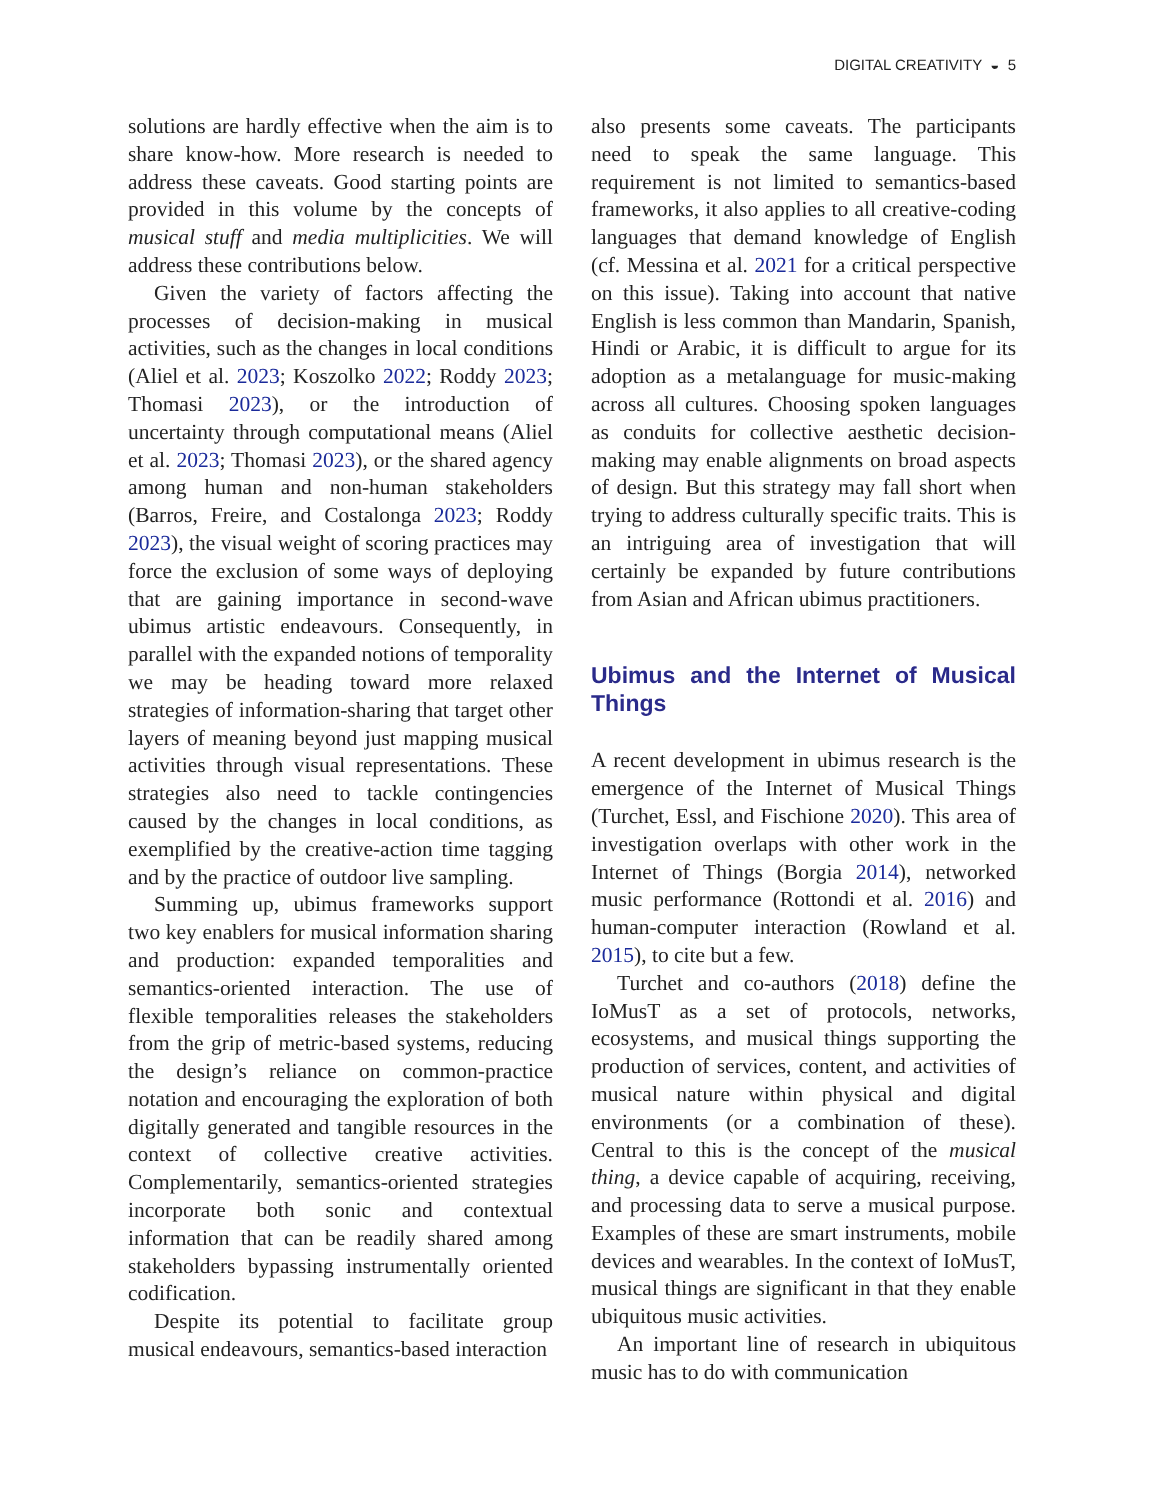DIGITAL CREATIVITY ◒ 5
solutions are hardly effective when the aim is to share know-how. More research is needed to address these caveats. Good starting points are provided in this volume by the concepts of musical stuff and media multiplicities. We will address these contributions below.
Given the variety of factors affecting the processes of decision-making in musical activities, such as the changes in local conditions (Aliel et al. 2023; Koszolko 2022; Roddy 2023; Thomasi 2023), or the introduction of uncertainty through computational means (Aliel et al. 2023; Thomasi 2023), or the shared agency among human and non-human stakeholders (Barros, Freire, and Costalonga 2023; Roddy 2023), the visual weight of scoring practices may force the exclusion of some ways of deploying that are gaining importance in second-wave ubimus artistic endeavours. Consequently, in parallel with the expanded notions of temporality we may be heading toward more relaxed strategies of information-sharing that target other layers of meaning beyond just mapping musical activities through visual representations. These strategies also need to tackle contingencies caused by the changes in local conditions, as exemplified by the creative-action time tagging and by the practice of outdoor live sampling.
Summing up, ubimus frameworks support two key enablers for musical information sharing and production: expanded temporalities and semantics-oriented interaction. The use of flexible temporalities releases the stakeholders from the grip of metric-based systems, reducing the design’s reliance on common-practice notation and encouraging the exploration of both digitally generated and tangible resources in the context of collective creative activities. Complementarily, semantics-oriented strategies incorporate both sonic and contextual information that can be readily shared among stakeholders bypassing instrumentally oriented codification.
Despite its potential to facilitate group musical endeavours, semantics-based interaction
also presents some caveats. The participants need to speak the same language. This requirement is not limited to semantics-based frameworks, it also applies to all creative-coding languages that demand knowledge of English (cf. Messina et al. 2021 for a critical perspective on this issue). Taking into account that native English is less common than Mandarin, Spanish, Hindi or Arabic, it is difficult to argue for its adoption as a metalanguage for music-making across all cultures. Choosing spoken languages as conduits for collective aesthetic decision-making may enable alignments on broad aspects of design. But this strategy may fall short when trying to address culturally specific traits. This is an intriguing area of investigation that will certainly be expanded by future contributions from Asian and African ubimus practitioners.
Ubimus and the Internet of Musical Things
A recent development in ubimus research is the emergence of the Internet of Musical Things (Turchet, Essl, and Fischione 2020). This area of investigation overlaps with other work in the Internet of Things (Borgia 2014), networked music performance (Rottondi et al. 2016) and human-computer interaction (Rowland et al. 2015), to cite but a few.
Turchet and co-authors (2018) define the IoMusT as a set of protocols, networks, ecosystems, and musical things supporting the production of services, content, and activities of musical nature within physical and digital environments (or a combination of these). Central to this is the concept of the musical thing, a device capable of acquiring, receiving, and processing data to serve a musical purpose. Examples of these are smart instruments, mobile devices and wearables. In the context of IoMusT, musical things are significant in that they enable ubiquitous music activities.
An important line of research in ubiquitous music has to do with communication